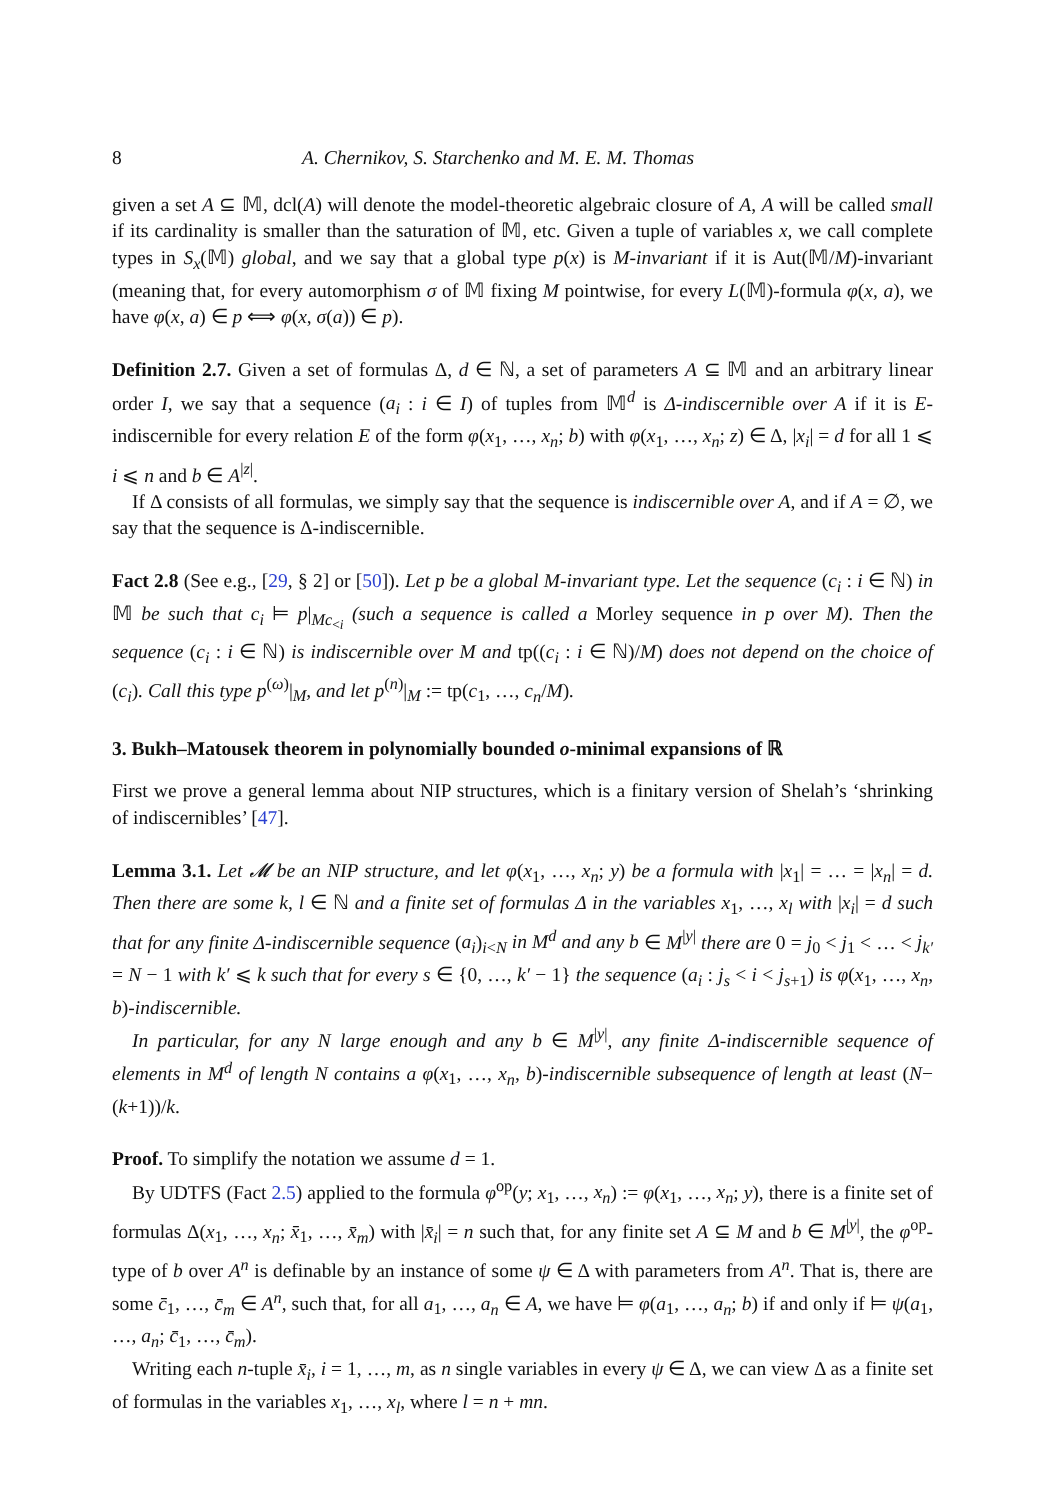8 A. Chernikov, S. Starchenko and M. E. M. Thomas
given a set A ⊆ 𝕄, dcl(A) will denote the model-theoretic algebraic closure of A, A will be called small if its cardinality is smaller than the saturation of 𝕄, etc. Given a tuple of variables x, we call complete types in S<sub>x</sub>(𝕄) global, and we say that a global type p(x) is M-invariant if it is Aut(𝕄/M)-invariant (meaning that, for every automorphism σ of 𝕄 fixing M pointwise, for every L(𝕄)-formula φ(x, a), we have φ(x, a) ∈ p ⟺ φ(x, σ(a)) ∈ p).
Definition 2.7. Given a set of formulas Δ, d ∈ ℕ, a set of parameters A ⊆ 𝕄 and an arbitrary linear order I, we say that a sequence (a<sub>i</sub> : i ∈ I) of tuples from 𝕄<sup>d</sup> is Δ-indiscernible over A if it is E-indiscernible for every relation E of the form φ(x<sub>1</sub>, …, x<sub>n</sub>; b) with φ(x<sub>1</sub>, …, x<sub>n</sub>; z) ∈ Δ, |x<sub>i</sub>| = d for all 1 ⩽ i ⩽ n and b ∈ A<sup>|z|</sup>.
If Δ consists of all formulas, we simply say that the sequence is indiscernible over A, and if A = ∅, we say that the sequence is Δ-indiscernible.
Fact 2.8 (See e.g., [29, § 2] or [50]). Let p be a global M-invariant type. Let the sequence (c<sub>i</sub> : i ∈ ℕ) in 𝕄 be such that c<sub>i</sub> ⊨ p|<sub>Mc<sub><i</sub></sub> (such a sequence is called a Morley sequence in p over M). Then the sequence (c<sub>i</sub> : i ∈ ℕ) is indiscernible over M and tp((c<sub>i</sub> : i ∈ ℕ)/M) does not depend on the choice of (c<sub>i</sub>). Call this type p<sup>(ω)</sup>|<sub>M</sub>, and let p<sup>(n)</sup>|<sub>M</sub> := tp(c<sub>1</sub>, …, c<sub>n</sub>/M).
3. Bukh–Matousek theorem in polynomially bounded o-minimal expansions of ℝ
First we prove a general lemma about NIP structures, which is a finitary version of Shelah’s ‘shrinking of indiscernibles’ [47].
Lemma 3.1. Let 𝓜 be an NIP structure, and let φ(x<sub>1</sub>, …, x<sub>n</sub>; y) be a formula with |x<sub>1</sub>| = … = |x<sub>n</sub>| = d. Then there are some k, l ∈ ℕ and a finite set of formulas Δ in the variables x<sub>1</sub>, …, x<sub>l</sub> with |x<sub>i</sub>| = d such that for any finite Δ-indiscernible sequence (a<sub>i</sub>)<sub>i<N</sub> in M<sup>d</sup> and any b ∈ M<sup>|y|</sup> there are 0 = j<sub>0</sub> < j<sub>1</sub> < … < j<sub>k′</sub> = N − 1 with k′ ⩽ k such that for every s ∈ {0, …, k′ − 1} the sequence (a<sub>i</sub> : j<sub>s</sub> < i < j<sub>s+1</sub>) is φ(x<sub>1</sub>, …, x<sub>n</sub>, b)-indiscernible.
In particular, for any N large enough and any b ∈ M<sup>|y|</sup>, any finite Δ-indiscernible sequence of elements in M<sup>d</sup> of length N contains a φ(x<sub>1</sub>, …, x<sub>n</sub>, b)-indiscernible subsequence of length at least (N−(k+1))/k.
Proof. To simplify the notation we assume d = 1.
By UDTFS (Fact 2.5) applied to the formula φ<sup>op</sup>(y; x<sub>1</sub>, …, x<sub>n</sub>) := φ(x<sub>1</sub>, …, x<sub>n</sub>; y), there is a finite set of formulas Δ(x<sub>1</sub>, …, x<sub>n</sub>; x̄<sub>1</sub>, …, x̄<sub>m</sub>) with |x̄<sub>i</sub>| = n such that, for any finite set A ⊆ M and b ∈ M<sup>|y|</sup>, the φ<sup>op</sup>-type of b over A<sup>n</sup> is definable by an instance of some ψ ∈ Δ with parameters from A<sup>n</sup>. That is, there are some c̄<sub>1</sub>, …, c̄<sub>m</sub> ∈ A<sup>n</sup>, such that, for all a<sub>1</sub>, …, a<sub>n</sub> ∈ A, we have ⊨ φ(a<sub>1</sub>, …, a<sub>n</sub>; b) if and only if ⊨ ψ(a<sub>1</sub>, …, a<sub>n</sub>; c̄<sub>1</sub>, …, c̄<sub>m</sub>).
Writing each n-tuple x̄<sub>i</sub>, i = 1, …, m, as n single variables in every ψ ∈ Δ, we can view Δ as a finite set of formulas in the variables x<sub>1</sub>, …, x<sub>l</sub>, where l = n + mn.